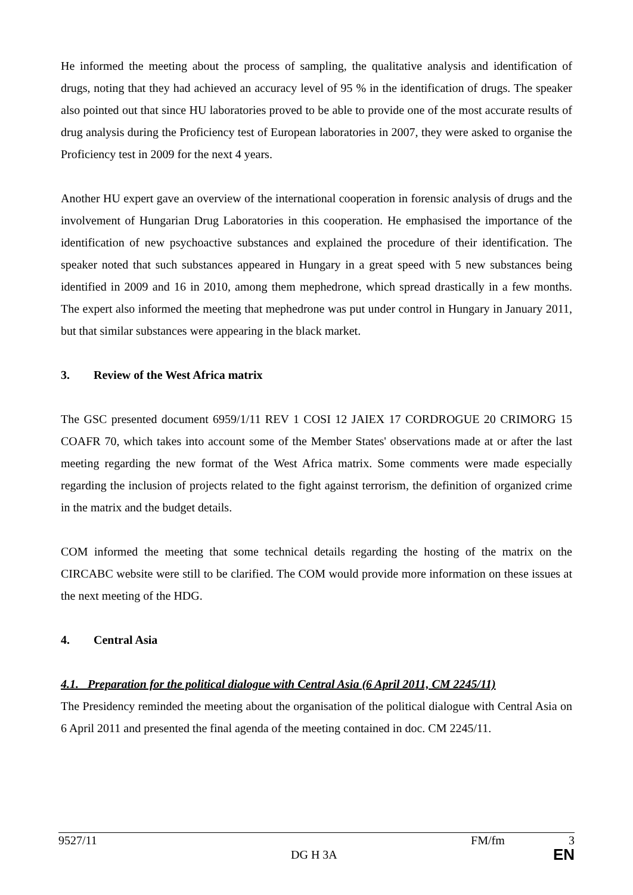He informed the meeting about the process of sampling, the qualitative analysis and identification of drugs, noting that they had achieved an accuracy level of 95 % in the identification of drugs. The speaker also pointed out that since HU laboratories proved to be able to provide one of the most accurate results of drug analysis during the Proficiency test of European laboratories in 2007, they were asked to organise the Proficiency test in 2009 for the next 4 years.
Another HU expert gave an overview of the international cooperation in forensic analysis of drugs and the involvement of Hungarian Drug Laboratories in this cooperation. He emphasised the importance of the identification of new psychoactive substances and explained the procedure of their identification. The speaker noted that such substances appeared in Hungary in a great speed with 5 new substances being identified in 2009 and 16 in 2010, among them mephedrone, which spread drastically in a few months. The expert also informed the meeting that mephedrone was put under control in Hungary in January 2011, but that similar substances were appearing in the black market.
3. Review of the West Africa matrix
The GSC presented document 6959/1/11 REV 1 COSI 12 JAIEX 17 CORDROGUE 20 CRIMORG 15 COAFR 70, which takes into account some of the Member States' observations made at or after the last meeting regarding the new format of the West Africa matrix. Some comments were made especially regarding the inclusion of projects related to the fight against terrorism, the definition of organized crime in the matrix and the budget details.
COM informed the meeting that some technical details regarding the hosting of the matrix on the CIRCABC website were still to be clarified. The COM would provide more information on these issues at the next meeting of the HDG.
4. Central Asia
4.1. Preparation for the political dialogue with Central Asia (6 April 2011, CM 2245/11)
The Presidency reminded the meeting about the organisation of the political dialogue with Central Asia on 6 April 2011 and presented the final agenda of the meeting contained in doc. CM 2245/11.
9527/11 FM/fm 3
DG H 3A EN